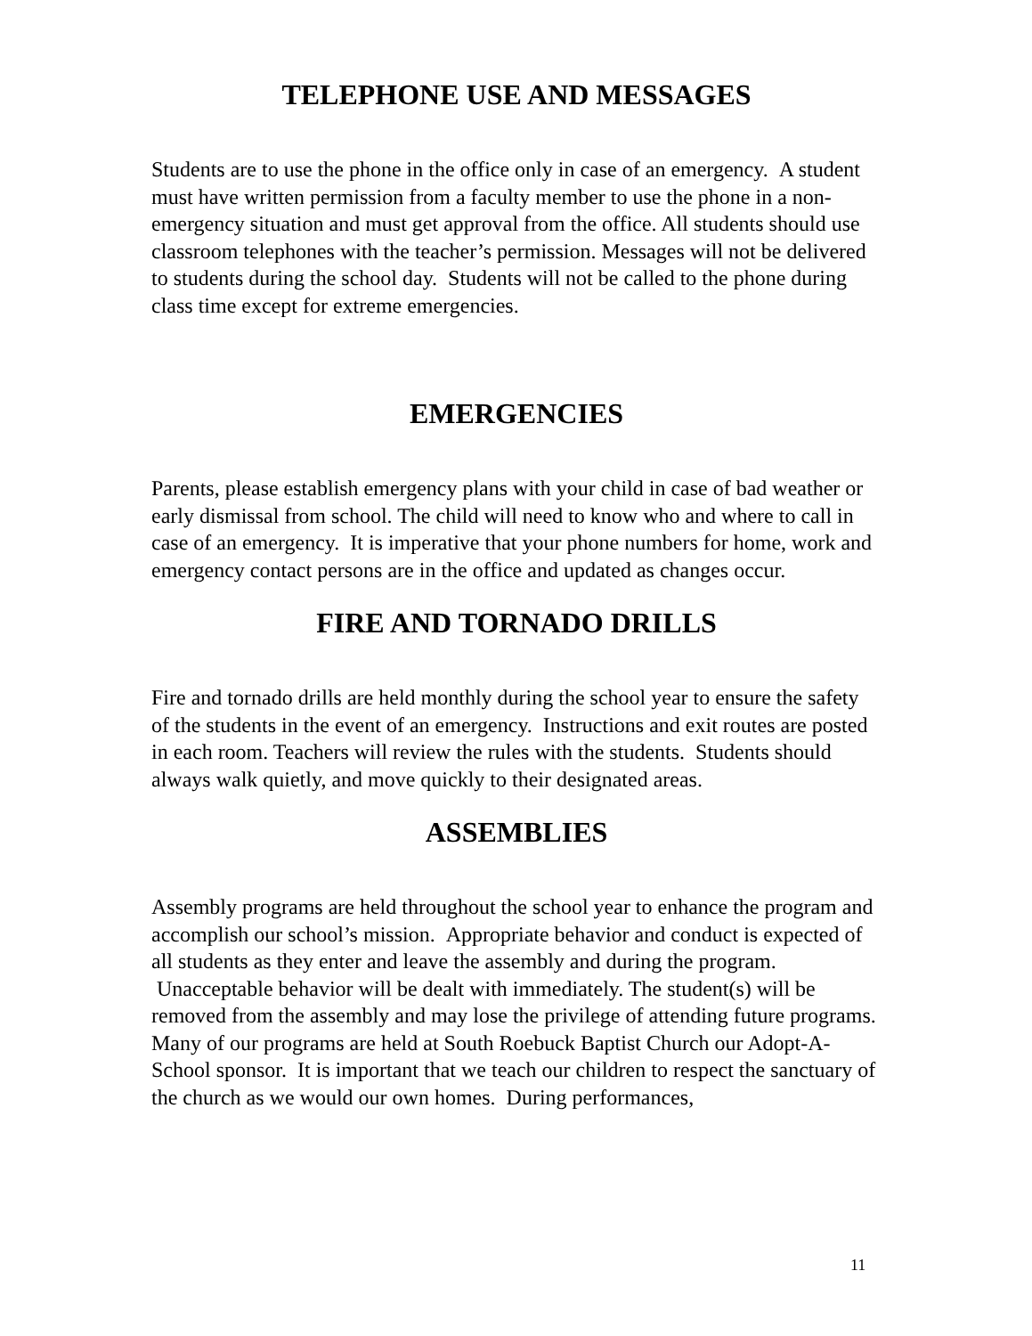TELEPHONE USE AND MESSAGES
Students are to use the phone in the office only in case of an emergency. A student must have written permission from a faculty member to use the phone in a non-emergency situation and must get approval from the office. All students should use classroom telephones with the teacher’s permission. Messages will not be delivered to students during the school day. Students will not be called to the phone during class time except for extreme emergencies.
EMERGENCIES
Parents, please establish emergency plans with your child in case of bad weather or early dismissal from school. The child will need to know who and where to call in case of an emergency. It is imperative that your phone numbers for home, work and emergency contact persons are in the office and updated as changes occur.
FIRE AND TORNADO DRILLS
Fire and tornado drills are held monthly during the school year to ensure the safety of the students in the event of an emergency. Instructions and exit routes are posted in each room. Teachers will review the rules with the students. Students should always walk quietly, and move quickly to their designated areas.
ASSEMBLIES
Assembly programs are held throughout the school year to enhance the program and accomplish our school’s mission. Appropriate behavior and conduct is expected of all students as they enter and leave the assembly and during the program. Unacceptable behavior will be dealt with immediately. The student(s) will be removed from the assembly and may lose the privilege of attending future programs.
Many of our programs are held at South Roebuck Baptist Church our Adopt-A-School sponsor. It is important that we teach our children to respect the sanctuary of the church as we would our own homes. During performances,
11